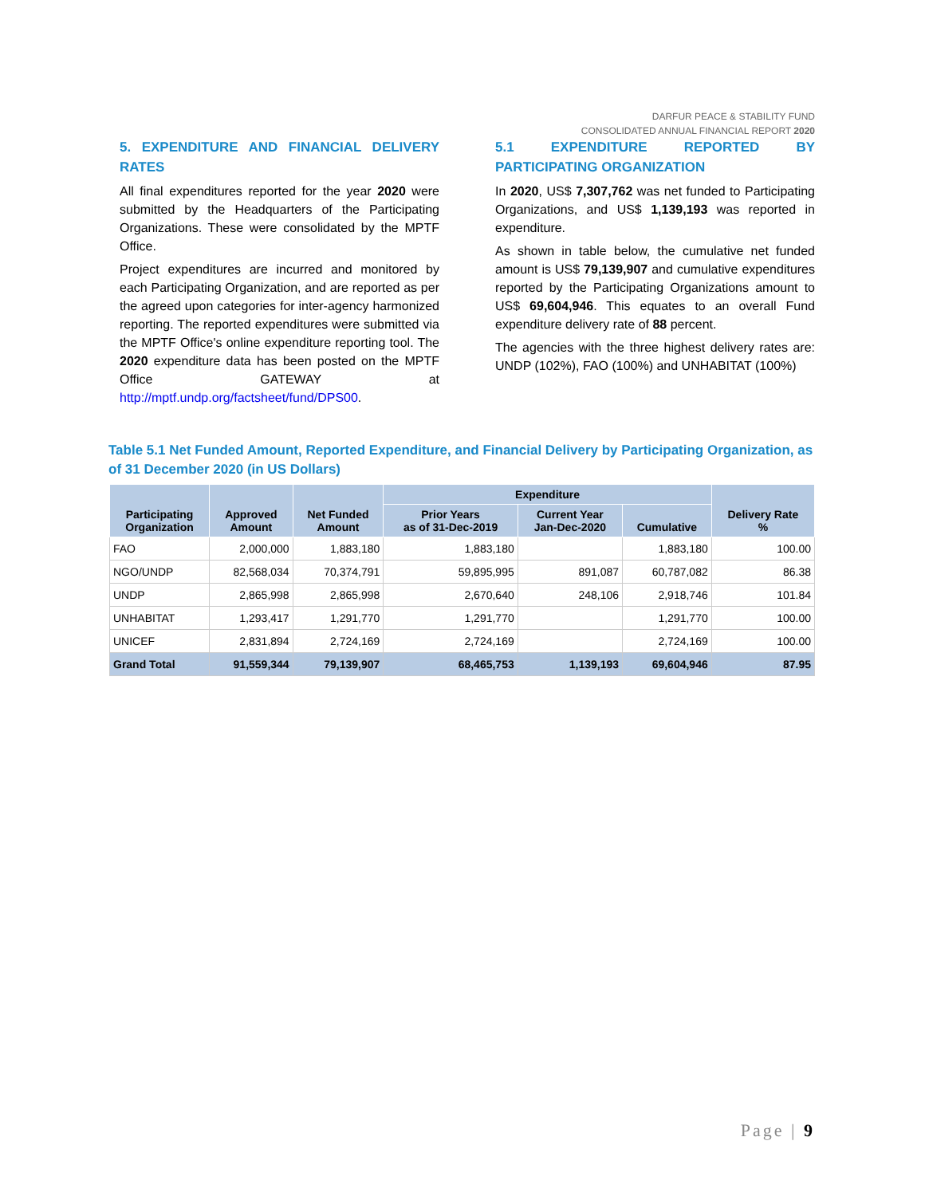DARFUR PEACE & STABILITY FUND
CONSOLIDATED ANNUAL FINANCIAL REPORT 2020
5. EXPENDITURE AND FINANCIAL DELIVERY RATES
All final expenditures reported for the year 2020 were submitted by the Headquarters of the Participating Organizations. These were consolidated by the MPTF Office.
Project expenditures are incurred and monitored by each Participating Organization, and are reported as per the agreed upon categories for inter-agency harmonized reporting. The reported expenditures were submitted via the MPTF Office's online expenditure reporting tool. The 2020 expenditure data has been posted on the MPTF Office GATEWAY at http://mptf.undp.org/factsheet/fund/DPS00.
5.1 EXPENDITURE REPORTED BY PARTICIPATING ORGANIZATION
In 2020, US$ 7,307,762 was net funded to Participating Organizations, and US$ 1,139,193 was reported in expenditure.
As shown in table below, the cumulative net funded amount is US$ 79,139,907 and cumulative expenditures reported by the Participating Organizations amount to US$ 69,604,946. This equates to an overall Fund expenditure delivery rate of 88 percent.
The agencies with the three highest delivery rates are: UNDP (102%), FAO (100%) and UNHABITAT (100%)
Table 5.1 Net Funded Amount, Reported Expenditure, and Financial Delivery by Participating Organization, as of 31 December 2020 (in US Dollars)
| Participating Organization | Approved Amount | Net Funded Amount | Expenditure | | | Delivery Rate % |
| --- | --- | --- | --- | --- | --- | --- |
| | | | Prior Years as of 31-Dec-2019 | Current Year Jan-Dec-2020 | Cumulative | |
| FAO | 2,000,000 | 1,883,180 | 1,883,180 | | 1,883,180 | 100.00 |
| NGO/UNDP | 82,568,034 | 70,374,791 | 59,895,995 | 891,087 | 60,787,082 | 86.38 |
| UNDP | 2,865,998 | 2,865,998 | 2,670,640 | 248,106 | 2,918,746 | 101.84 |
| UNHABITAT | 1,293,417 | 1,291,770 | 1,291,770 | | 1,291,770 | 100.00 |
| UNICEF | 2,831,894 | 2,724,169 | 2,724,169 | | 2,724,169 | 100.00 |
| Grand Total | 91,559,344 | 79,139,907 | 68,465,753 | 1,139,193 | 69,604,946 | 87.95 |
Page | 9